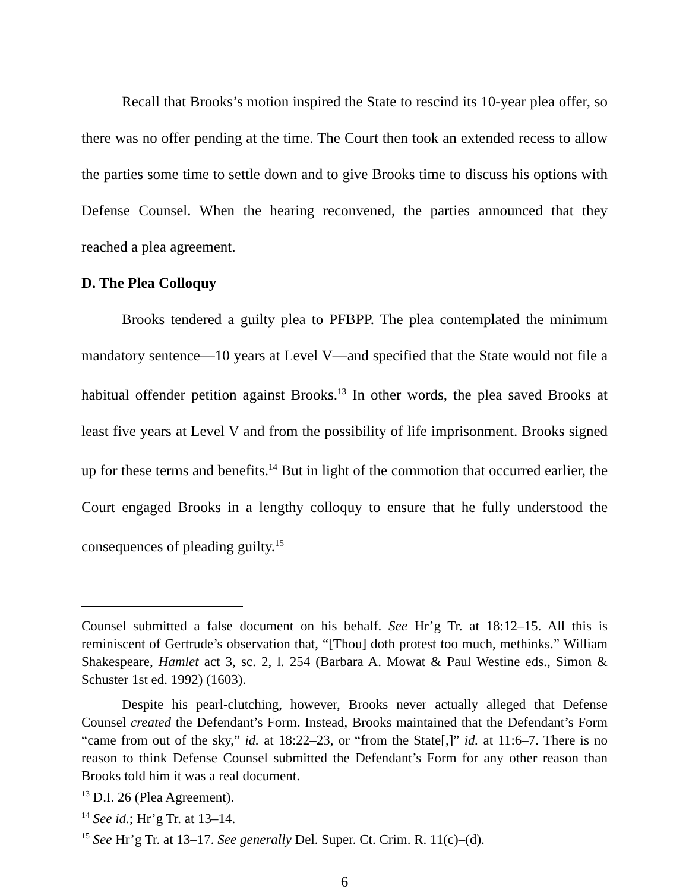Recall that Brooks’s motion inspired the State to rescind its 10-year plea offer, so there was no offer pending at the time. The Court then took an extended recess to allow the parties some time to settle down and to give Brooks time to discuss his options with Defense Counsel. When the hearing reconvened, the parties announced that they reached a plea agreement.
D. The Plea Colloquy
Brooks tendered a guilty plea to PFBPP. The plea contemplated the minimum mandatory sentence—10 years at Level V—and specified that the State would not file a habitual offender petition against Brooks.<sup>13</sup> In other words, the plea saved Brooks at least five years at Level V and from the possibility of life imprisonment. Brooks signed up for these terms and benefits.<sup>14</sup> But in light of the commotion that occurred earlier, the Court engaged Brooks in a lengthy colloquy to ensure that he fully understood the consequences of pleading guilty.<sup>15</sup>
Counsel submitted a false document on his behalf. See Hr’g Tr. at 18:12–15. All this is reminiscent of Gertrude’s observation that, “[Thou] doth protest too much, methinks.” William Shakespeare, Hamlet act 3, sc. 2, l. 254 (Barbara A. Mowat & Paul Westine eds., Simon & Schuster 1st ed. 1992) (1603).
Despite his pearl-clutching, however, Brooks never actually alleged that Defense Counsel created the Defendant’s Form. Instead, Brooks maintained that the Defendant’s Form “came from out of the sky,” id. at 18:22–23, or “from the State[,]” id. at 11:6–7. There is no reason to think Defense Counsel submitted the Defendant’s Form for any other reason than Brooks told him it was a real document.
<sup>13</sup> D.I. 26 (Plea Agreement).
<sup>14</sup> See id.; Hr’g Tr. at 13–14.
<sup>15</sup> See Hr’g Tr. at 13–17. See generally Del. Super. Ct. Crim. R. 11(c)–(d).
6